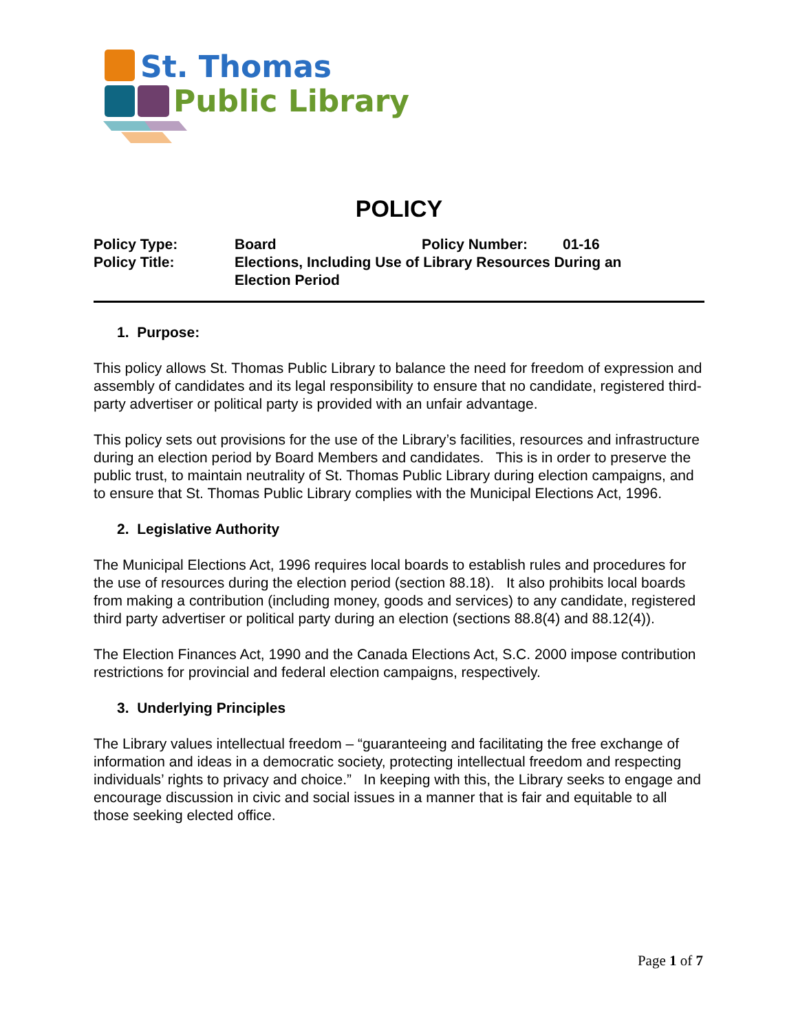St. Thomas
Public Library
POLICY
| Policy Type: | Board | Policy Number: | 01-16 |
| Policy Title: | Elections, Including Use of Library Resources During an Election Period | | |
1. Purpose:
This policy allows St. Thomas Public Library to balance the need for freedom of expression and assembly of candidates and its legal responsibility to ensure that no candidate, registered third-party advertiser or political party is provided with an unfair advantage.
This policy sets out provisions for the use of the Library’s facilities, resources and infrastructure during an election period by Board Members and candidates. This is in order to preserve the public trust, to maintain neutrality of St. Thomas Public Library during election campaigns, and to ensure that St. Thomas Public Library complies with the Municipal Elections Act, 1996.
2. Legislative Authority
The Municipal Elections Act, 1996 requires local boards to establish rules and procedures for the use of resources during the election period (section 88.18). It also prohibits local boards from making a contribution (including money, goods and services) to any candidate, registered third party advertiser or political party during an election (sections 88.8(4) and 88.12(4)).
The Election Finances Act, 1990 and the Canada Elections Act, S.C. 2000 impose contribution restrictions for provincial and federal election campaigns, respectively.
3. Underlying Principles
The Library values intellectual freedom – “guaranteeing and facilitating the free exchange of information and ideas in a democratic society, protecting intellectual freedom and respecting individuals’ rights to privacy and choice.” In keeping with this, the Library seeks to engage and encourage discussion in civic and social issues in a manner that is fair and equitable to all those seeking elected office.
Page 1 of 7